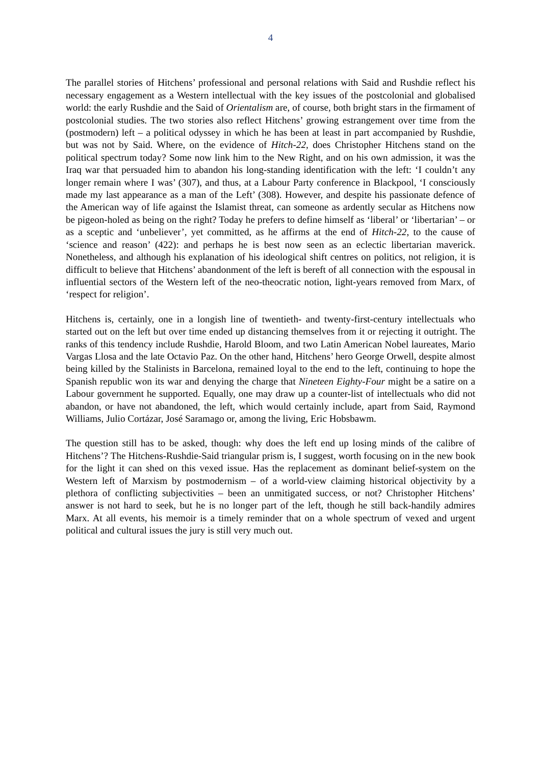4
The parallel stories of Hitchens’ professional and personal relations with Said and Rushdie reflect his necessary engagement as a Western intellectual with the key issues of the postcolonial and globalised world: the early Rushdie and the Said of Orientalism are, of course, both bright stars in the firmament of postcolonial studies. The two stories also reflect Hitchens’ growing estrangement over time from the (postmodern) left – a political odyssey in which he has been at least in part accompanied by Rushdie, but was not by Said. Where, on the evidence of Hitch-22, does Christopher Hitchens stand on the political spectrum today? Some now link him to the New Right, and on his own admission, it was the Iraq war that persuaded him to abandon his long-standing identification with the left: ‘I couldn’t any longer remain where I was’ (307), and thus, at a Labour Party conference in Blackpool, ‘I consciously made my last appearance as a man of the Left’ (308). However, and despite his passionate defence of the American way of life against the Islamist threat, can someone as ardently secular as Hitchens now be pigeon-holed as being on the right? Today he prefers to define himself as ‘liberal’ or ‘libertarian’ – or as a sceptic and ‘unbeliever’, yet committed, as he affirms at the end of Hitch-22, to the cause of ‘science and reason’ (422): and perhaps he is best now seen as an eclectic libertarian maverick. Nonetheless, and although his explanation of his ideological shift centres on politics, not religion, it is difficult to believe that Hitchens’ abandonment of the left is bereft of all connection with the espousal in influential sectors of the Western left of the neo-theocratic notion, light-years removed from Marx, of ‘respect for religion’.
Hitchens is, certainly, one in a longish line of twentieth- and twenty-first-century intellectuals who started out on the left but over time ended up distancing themselves from it or rejecting it outright. The ranks of this tendency include Rushdie, Harold Bloom, and two Latin American Nobel laureates, Mario Vargas Llosa and the late Octavio Paz. On the other hand, Hitchens’ hero George Orwell, despite almost being killed by the Stalinists in Barcelona, remained loyal to the end to the left, continuing to hope the Spanish republic won its war and denying the charge that Nineteen Eighty-Four might be a satire on a Labour government he supported. Equally, one may draw up a counter-list of intellectuals who did not abandon, or have not abandoned, the left, which would certainly include, apart from Said, Raymond Williams, Julio Cortázar, José Saramago or, among the living, Eric Hobsbawm.
The question still has to be asked, though: why does the left end up losing minds of the calibre of Hitchens’? The Hitchens-Rushdie-Said triangular prism is, I suggest, worth focusing on in the new book for the light it can shed on this vexed issue. Has the replacement as dominant belief-system on the Western left of Marxism by postmodernism – of a world-view claiming historical objectivity by a plethora of conflicting subjectivities – been an unmitigated success, or not? Christopher Hitchens’ answer is not hard to seek, but he is no longer part of the left, though he still back-handily admires Marx. At all events, his memoir is a timely reminder that on a whole spectrum of vexed and urgent political and cultural issues the jury is still very much out.